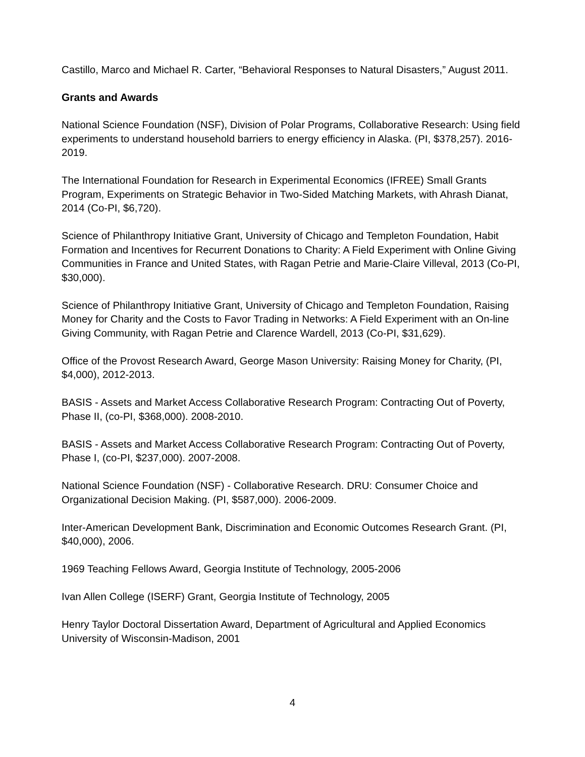Castillo, Marco and Michael R. Carter, “Behavioral Responses to Natural Disasters,” August 2011.
Grants and Awards
National Science Foundation (NSF), Division of Polar Programs, Collaborative Research: Using field experiments to understand household barriers to energy efficiency in Alaska. (PI, $378,257). 2016-2019.
The International Foundation for Research in Experimental Economics (IFREE) Small Grants Program, Experiments on Strategic Behavior in Two-Sided Matching Markets, with Ahrash Dianat, 2014 (Co-PI, $6,720).
Science of Philanthropy Initiative Grant, University of Chicago and Templeton Foundation, Habit Formation and Incentives for Recurrent Donations to Charity: A Field Experiment with Online Giving Communities in France and United States, with Ragan Petrie and Marie-Claire Villeval, 2013 (Co-PI, $30,000).
Science of Philanthropy Initiative Grant, University of Chicago and Templeton Foundation, Raising Money for Charity and the Costs to Favor Trading in Networks: A Field Experiment with an On-line Giving Community, with Ragan Petrie and Clarence Wardell, 2013 (Co-PI, $31,629).
Office of the Provost Research Award, George Mason University: Raising Money for Charity, (PI, $4,000), 2012-2013.
BASIS - Assets and Market Access Collaborative Research Program: Contracting Out of Poverty, Phase II, (co-PI, $368,000). 2008-2010.
BASIS - Assets and Market Access Collaborative Research Program: Contracting Out of Poverty, Phase I, (co-PI, $237,000). 2007-2008.
National Science Foundation (NSF) - Collaborative Research. DRU: Consumer Choice and Organizational Decision Making. (PI, $587,000). 2006-2009.
Inter-American Development Bank, Discrimination and Economic Outcomes Research Grant. (PI, $40,000), 2006.
1969 Teaching Fellows Award, Georgia Institute of Technology, 2005-2006
Ivan Allen College (ISERF) Grant, Georgia Institute of Technology, 2005
Henry Taylor Doctoral Dissertation Award, Department of Agricultural and Applied Economics University of Wisconsin-Madison, 2001
4